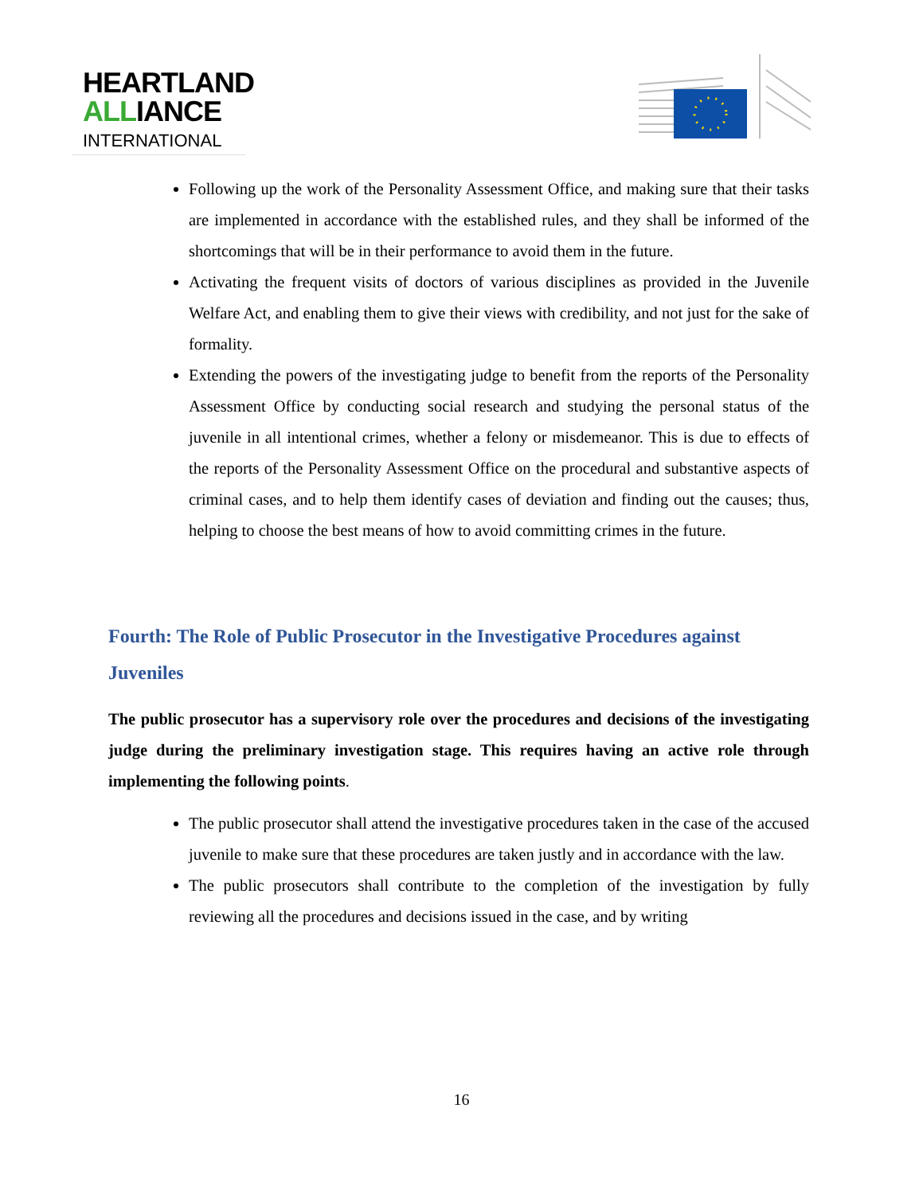HEARTLAND
ALLIANCE
INTERNATIONAL
Following up the work of the Personality Assessment Office, and making sure that their tasks are implemented in accordance with the established rules, and they shall be informed of the shortcomings that will be in their performance to avoid them in the future.
Activating the frequent visits of doctors of various disciplines as provided in the Juvenile Welfare Act, and enabling them to give their views with credibility, and not just for the sake of formality.
Extending the powers of the investigating judge to benefit from the reports of the Personality Assessment Office by conducting social research and studying the personal status of the juvenile in all intentional crimes, whether a felony or misdemeanor. This is due to effects of the reports of the Personality Assessment Office on the procedural and substantive aspects of criminal cases, and to help them identify cases of deviation and finding out the causes; thus, helping to choose the best means of how to avoid committing crimes in the future.
Fourth: The Role of Public Prosecutor in the Investigative Procedures against Juveniles
The public prosecutor has a supervisory role over the procedures and decisions of the investigating judge during the preliminary investigation stage. This requires having an active role through implementing the following points.
The public prosecutor shall attend the investigative procedures taken in the case of the accused juvenile to make sure that these procedures are taken justly and in accordance with the law.
The public prosecutors shall contribute to the completion of the investigation by fully reviewing all the procedures and decisions issued in the case, and by writing
16